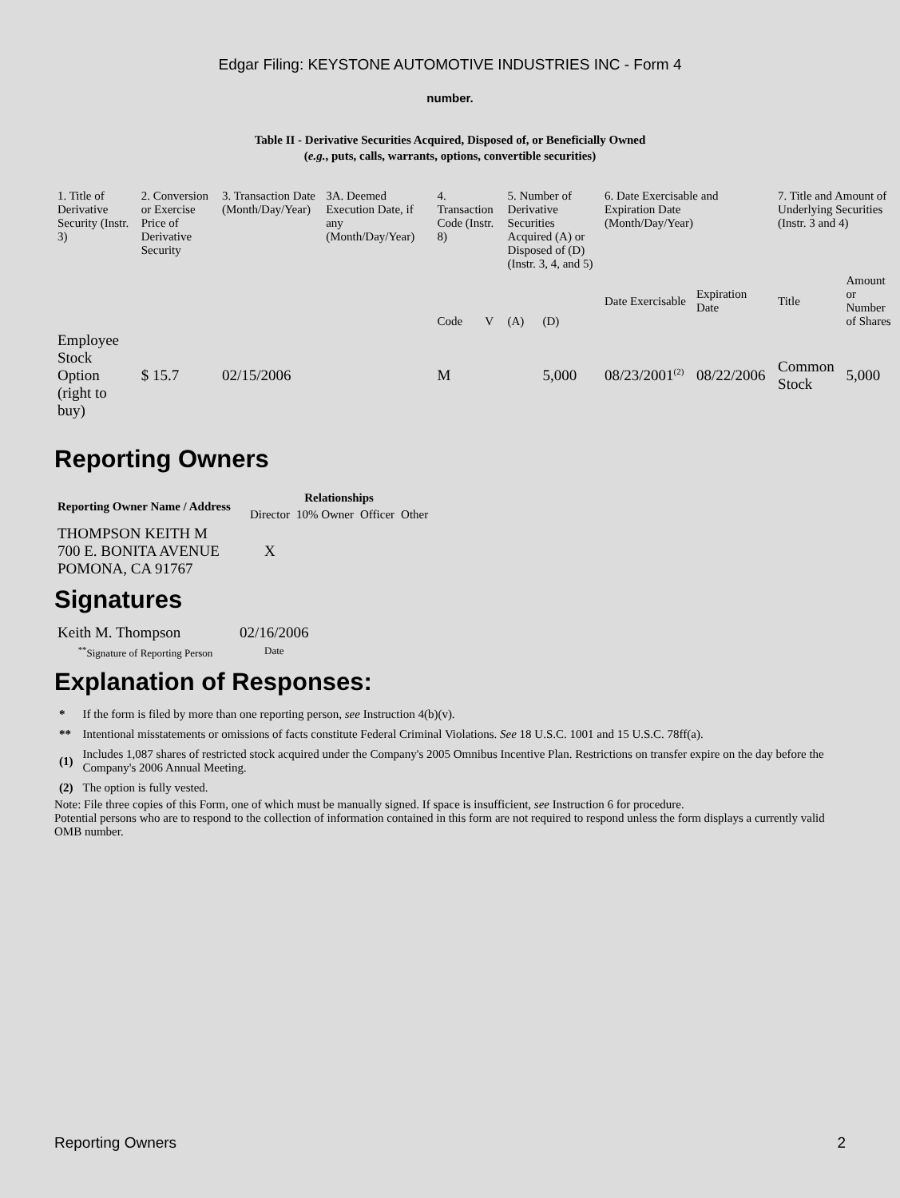Edgar Filing: KEYSTONE AUTOMOTIVE INDUSTRIES INC - Form 4
number.
Table II - Derivative Securities Acquired, Disposed of, or Beneficially Owned
(e.g., puts, calls, warrants, options, convertible securities)
| 1. Title of Derivative Security (Instr. 3) | 2. Conversion or Exercise Price of Derivative Security | 3. Transaction Date (Month/Day/Year) | 3A. Deemed Execution Date, if any (Month/Day/Year) | 4. Transaction Code (Instr. 8) | | 5. Number of Derivative Securities Acquired (A) or Disposed of (D) (Instr. 3, 4, and 5) | | 6. Date Exercisable and Expiration Date (Month/Day/Year) | | 7. Title and Amount of Underlying Securities (Instr. 3 and 4) | |
| | | | | Code | V | (A) | (D) | Date Exercisable | Expiration Date | Title | Amount or Number of Shares |
| Employee Stock Option (right to buy) | $ 15.7 | 02/15/2006 | | M | | | 5,000 | 08/23/2001<sup>(2)</sup> | 08/22/2006 | Common Stock | 5,000 |
Reporting Owners
| Reporting Owner Name / Address | Relationships | | | |
| --- | --- | --- | --- | --- |
| | Director | 10% Owner | Officer | Other |
| THOMPSON KEITH M 700 E. BONITA AVENUE POMONA, CA 91767 | X | | | |
Signatures
| Keith M. Thompson | 02/16/2006 |
| <sup>**</sup> Signature of Reporting Person | Date |
Explanation of Responses:
| * | If the form is filed by more than one reporting person, see Instruction 4(b)(v). |
| ** | Intentional misstatements or omissions of facts constitute Federal Criminal Violations. See 18 U.S.C. 1001 and 15 U.S.C. 78ff(a). |
| (1) | Includes 1,087 shares of restricted stock acquired under the Company's 2005 Omnibus Incentive Plan. Restrictions on transfer expire on the day before the Company's 2006 Annual Meeting. |
| (2) | The option is fully vested. |
Note: File three copies of this Form, one of which must be manually signed. If space is insufficient, see Instruction 6 for procedure.
Potential persons who are to respond to the collection of information contained in this form are not required to respond unless the form displays a currently valid OMB number.
Reporting Owners 2